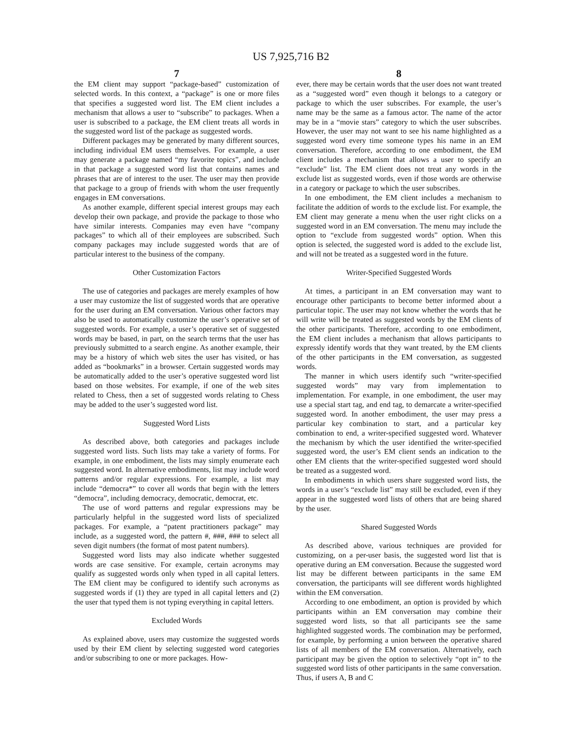US 7,925,716 B2
7
the EM client may support “package-based” customization of selected words. In this context, a “package” is one or more files that specifies a suggested word list. The EM client includes a mechanism that allows a user to “subscribe” to packages. When a user is subscribed to a package, the EM client treats all words in the suggested word list of the package as suggested words.
Different packages may be generated by many different sources, including individual EM users themselves. For example, a user may generate a package named “my favorite topics”, and include in that package a suggested word list that contains names and phrases that are of interest to the user. The user may then provide that package to a group of friends with whom the user frequently engages in EM conversations.
As another example, different special interest groups may each develop their own package, and provide the package to those who have similar interests. Companies may even have “company packages” to which all of their employees are subscribed. Such company packages may include suggested words that are of particular interest to the business of the company.
Other Customization Factors
The use of categories and packages are merely examples of how a user may customize the list of suggested words that are operative for the user during an EM conversation. Various other factors may also be used to automatically customize the user’s operative set of suggested words. For example, a user’s operative set of suggested words may be based, in part, on the search terms that the user has previously submitted to a search engine. As another example, their may be a history of which web sites the user has visited, or has added as “bookmarks” in a browser. Certain suggested words may be automatically added to the user’s operative suggested word list based on those websites. For example, if one of the web sites related to Chess, then a set of suggested words relating to Chess may be added to the user’s suggested word list.
Suggested Word Lists
As described above, both categories and packages include suggested word lists. Such lists may take a variety of forms. For example, in one embodiment, the lists may simply enumerate each suggested word. In alternative embodiments, list may include word patterns and/or regular expressions. For example, a list may include “democra*” to cover all words that begin with the letters “democra”, including democracy, democratic, democrat, etc.
The use of word patterns and regular expressions may be particularly helpful in the suggested word lists of specialized packages. For example, a “patent practitioners package” may include, as a suggested word, the pattern #, ###, ### to select all seven digit numbers (the format of most patent numbers).
Suggested word lists may also indicate whether suggested words are case sensitive. For example, certain acronyms may qualify as suggested words only when typed in all capital letters. The EM client may be configured to identify such acronyms as suggested words if (1) they are typed in all capital letters and (2) the user that typed them is not typing everything in capital letters.
Excluded Words
As explained above, users may customize the suggested words used by their EM client by selecting suggested word categories and/or subscribing to one or more packages. How-
8
ever, there may be certain words that the user does not want treated as a “suggested word” even though it belongs to a category or package to which the user subscribes. For example, the user’s name may be the same as a famous actor. The name of the actor may be in a “movie stars” category to which the user subscribes. However, the user may not want to see his name highlighted as a suggested word every time someone types his name in an EM conversation. Therefore, according to one embodiment, the EM client includes a mechanism that allows a user to specify an “exclude” list. The EM client does not treat any words in the exclude list as suggested words, even if those words are otherwise in a category or package to which the user subscribes.
In one embodiment, the EM client includes a mechanism to facilitate the addition of words to the exclude list. For example, the EM client may generate a menu when the user right clicks on a suggested word in an EM conversation. The menu may include the option to “exclude from suggested words” option. When this option is selected, the suggested word is added to the exclude list, and will not be treated as a suggested word in the future.
Writer-Specified Suggested Words
At times, a participant in an EM conversation may want to encourage other participants to become better informed about a particular topic. The user may not know whether the words that he will write will be treated as suggested words by the EM clients of the other participants. Therefore, according to one embodiment, the EM client includes a mechanism that allows participants to expressly identify words that they want treated, by the EM clients of the other participants in the EM conversation, as suggested words.
The manner in which users identify such “writer-specified suggested words” may vary from implementation to implementation. For example, in one embodiment, the user may use a special start tag, and end tag, to demarcate a writer-specified suggested word. In another embodiment, the user may press a particular key combination to start, and a particular key combination to end, a writer-specified suggested word. Whatever the mechanism by which the user identified the writer-specified suggested word, the user’s EM client sends an indication to the other EM clients that the writer-specified suggested word should be treated as a suggested word.
In embodiments in which users share suggested word lists, the words in a user’s “exclude list” may still be excluded, even if they appear in the suggested word lists of others that are being shared by the user.
Shared Suggested Words
As described above, various techniques are provided for customizing, on a per-user basis, the suggested word list that is operative during an EM conversation. Because the suggested word list may be different between participants in the same EM conversation, the participants will see different words highlighted within the EM conversation.
According to one embodiment, an option is provided by which participants within an EM conversation may combine their suggested word lists, so that all participants see the same highlighted suggested words. The combination may be performed, for example, by performing a union between the operative shared lists of all members of the EM conversation. Alternatively, each participant may be given the option to selectively “opt in” to the suggested word lists of other participants in the same conversation. Thus, if users A, B and C